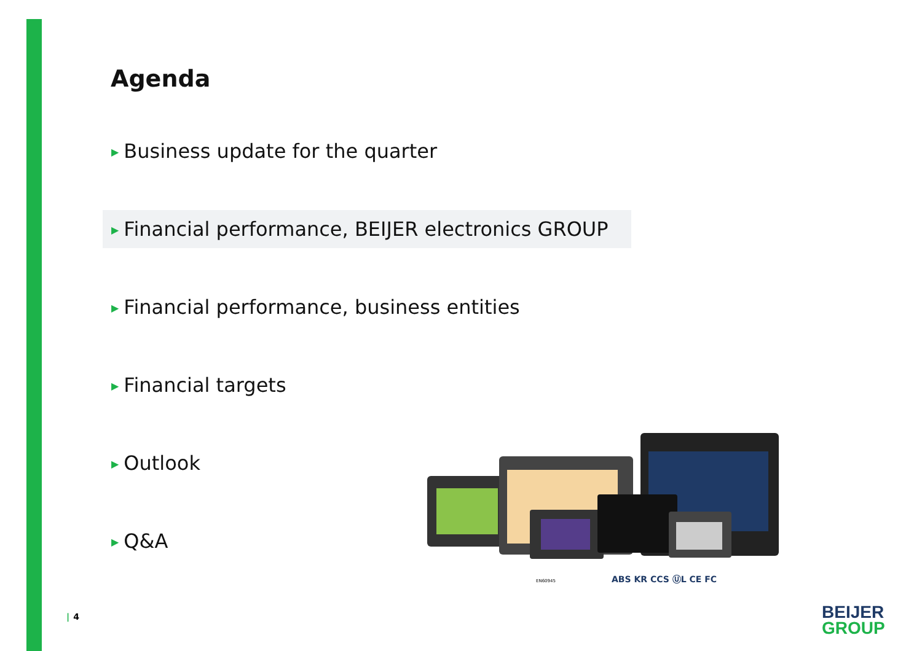Agenda
▶ Business update for the quarter
▶ Financial performance, BEIJER electronics GROUP
▶ Financial performance, business entities
▶ Financial targets
▶ Outlook
▶ Q&A
EN60945
ABS KR CCS ⓊL CE FC
| 4
BEIJER
GROUP